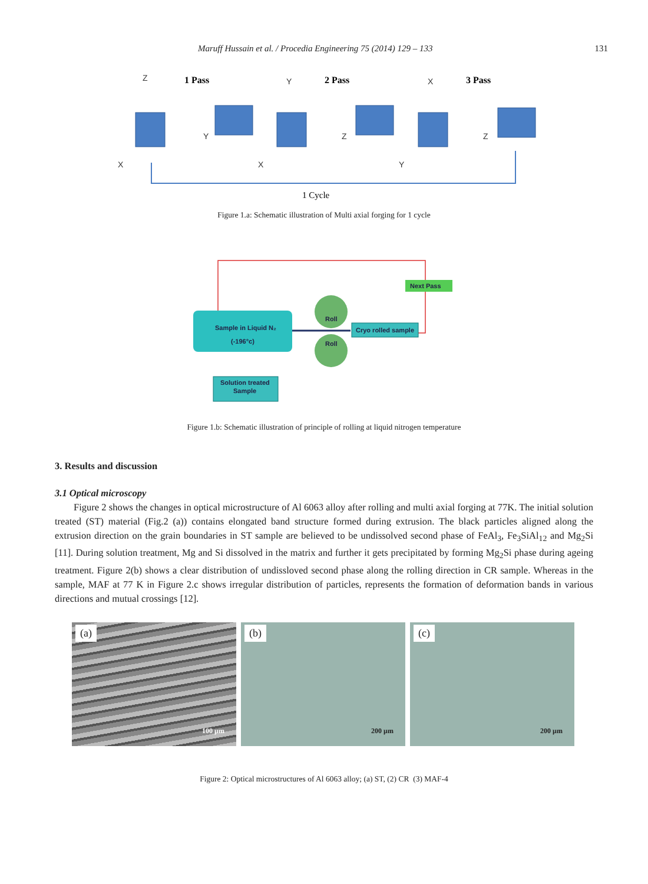Maruff Hussain et al. / Procedia Engineering 75 (2014) 129 – 133 131
Z
Y
X
Y
Z
X
X
Z
Y
1 Pass
2 Pass
3 Pass
1 Cycle
Figure 1.a: Schematic illustration of Multi axial forging for 1 cycle
Sample in Liquid N₂
(-196°c)
Solution treated
Sample
Roll
Roll
Cryo rolled sample
Next Pass
Figure 1.b: Schematic illustration of principle of rolling at liquid nitrogen temperature
3. Results and discussion
3.1 Optical microscopy
Figure 2 shows the changes in optical microstructure of Al 6063 alloy after rolling and multi axial forging at 77K. The initial solution treated (ST) material (Fig.2 (a)) contains elongated band structure formed during extrusion. The black particles aligned along the extrusion direction on the grain boundaries in ST sample are believed to be undissolved second phase of FeAl<sub>3</sub>, Fe<sub>3</sub>SiAl<sub>12</sub> and Mg<sub>2</sub>Si [11]. During solution treatment, Mg and Si dissolved in the matrix and further it gets precipitated by forming Mg<sub>2</sub>Si phase during ageing treatment. Figure 2(b) shows a clear distribution of undissloved second phase along the rolling direction in CR sample. Whereas in the sample, MAF at 77 K in Figure 2.c shows irregular distribution of particles, represents the formation of deformation bands in various directions and mutual crossings [12].
(a)
100 µm
(b)
200 µm
(c)
200 µm
Figure 2: Optical microstructures of Al 6063 alloy; (a) ST, (2) CR (3) MAF-4